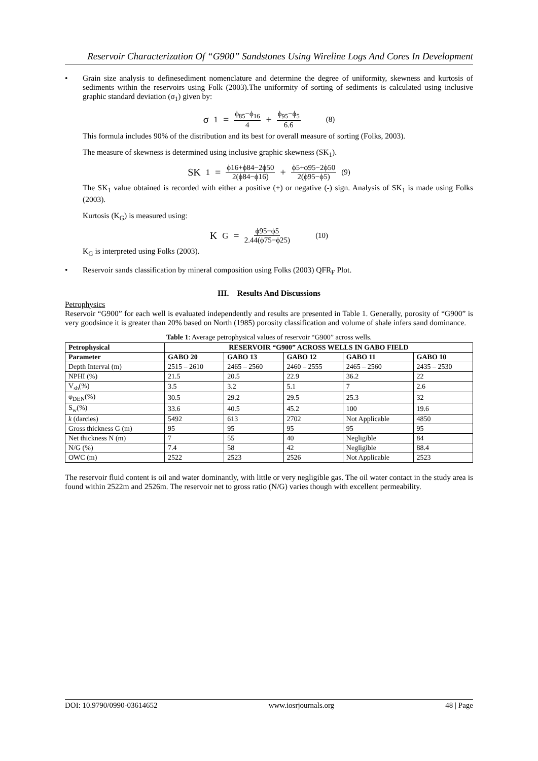Reservoir Characterization Of “G900” Sandstones Using Wireline Logs And Cores In Development
•
Grain size analysis to definesediment nomenclature and determine the degree of uniformity, skewness and kurtosis of sediments within the reservoirs using Folk (2003).The uniformity of sorting of sediments is calculated using inclusive graphic standard deviation (σ<sub>1</sub>) given by:
σ<sub>1</sub> = ϕ<sub>85</sub>−ϕ<sub>16</sub> 4 + ϕ<sub>95</sub>−ϕ<sub>5</sub> 6.6 (8)
This formula includes 90% of the distribution and its best for overall measure of sorting (Folks, 2003).
The measure of skewness is determined using inclusive graphic skewness (SK<sub>1</sub>).
SK<sub>1</sub> = ϕ16+ϕ84−2ϕ50 2(ϕ84−ϕ16) + ϕ5+ϕ95−2ϕ50 2(ϕ95−ϕ5) (9)
The SK<sub>1</sub> value obtained is recorded with either a positive (+) or negative (-) sign. Analysis of SK<sub>1</sub> is made using Folks (2003).
Kurtosis (K<sub>G</sub>) is measured using:
K<sub>G</sub> = ϕ95−ϕ5 2.44(ϕ75−ϕ25) (10)
K<sub>G</sub> is interpreted using Folks (2003).
•
Reservoir sands classification by mineral composition using Folks (2003) QFR<sub>F</sub> Plot.
III. Results And Discussions
Petrophysics
Reservoir “G900” for each well is evaluated independently and results are presented in Table 1. Generally, porosity of “G900” is very goodsince it is greater than 20% based on North (1985) porosity classification and volume of shale infers sand dominance.
Table 1: Average petrophysical values of reservoir “G900” across wells.
| Petrophysical | RESERVOIR “G900” ACROSS WELLS IN GABO FIELD | | | | |
| --- | --- | --- | --- | --- | --- |
| Parameter | GABO 20 | GABO 13 | GABO 12 | GABO 11 | GABO 10 |
| Depth Interval (m) | 2515 – 2610 | 2465 – 2560 | 2460 – 2555 | 2465 – 2560 | 2435 – 2530 |
| NPHI (%) | 21.5 | 20.5 | 22.9 | 36.2 | 22 |
| V<sub>sh</sub>(%) | 3.5 | 3.2 | 5.1 | 7 | 2.6 |
| φ<sub>DEN</sub>(%) | 30.5 | 29.2 | 29.5 | 25.3 | 32 |
| S<sub>w</sub>(%) | 33.6 | 40.5 | 45.2 | 100 | 19.6 |
| k (darcies) | 5492 | 613 | 2702 | Not Applicable | 4850 |
| Gross thickness G (m) | 95 | 95 | 95 | 95 | 95 |
| Net thickness N (m) | 7 | 55 | 40 | Negligible | 84 |
| N/G (%) | 7.4 | 58 | 42 | Negligible | 88.4 |
| OWC (m) | 2522 | 2523 | 2526 | Not Applicable | 2523 |
The reservoir fluid content is oil and water dominantly, with little or very negligible gas. The oil water contact in the study area is found within 2522m and 2526m. The reservoir net to gross ratio (N/G) varies though with excellent permeability.
DOI: 10.9790/0990-03614652 www.iosrjournals.org 48 | Page